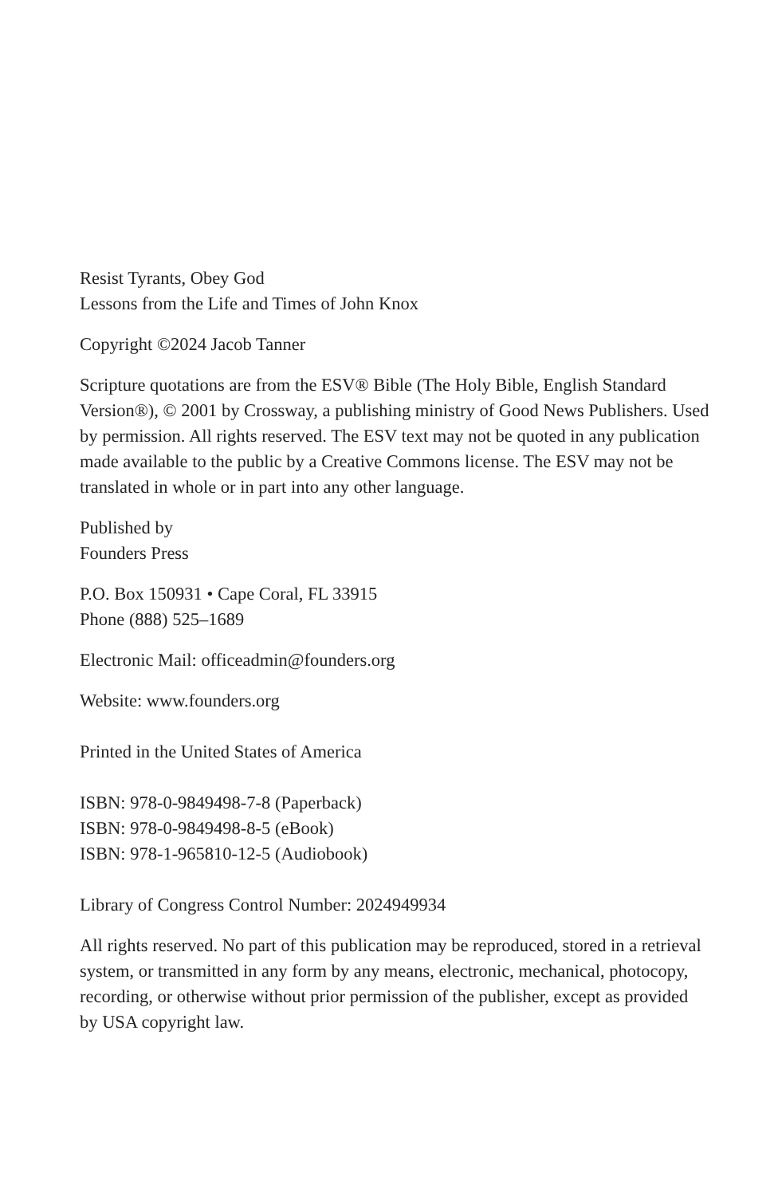Resist Tyrants, Obey God
Lessons from the Life and Times of John Knox
Copyright ©2024 Jacob Tanner
Scripture quotations are from the ESV® Bible (The Holy Bible, English Standard Version®), © 2001 by Crossway, a publishing ministry of Good News Publishers. Used by permission. All rights reserved. The ESV text may not be quoted in any publication made available to the public by a Creative Commons license. The ESV may not be translated in whole or in part into any other language.
Published by
Founders Press
P.O. Box 150931 • Cape Coral, FL 33915
Phone (888) 525–1689
Electronic Mail: officeadmin@founders.org
Website: www.founders.org
Printed in the United States of America
ISBN: 978-0-9849498-7-8 (Paperback)
ISBN: 978-0-9849498-8-5 (eBook)
ISBN: 978-1-965810-12-5 (Audiobook)
Library of Congress Control Number: 2024949934
All rights reserved. No part of this publication may be reproduced, stored in a retrieval system, or transmitted in any form by any means, electronic, mechanical, photocopy, recording, or otherwise without prior permission of the publisher, except as provided by USA copyright law.